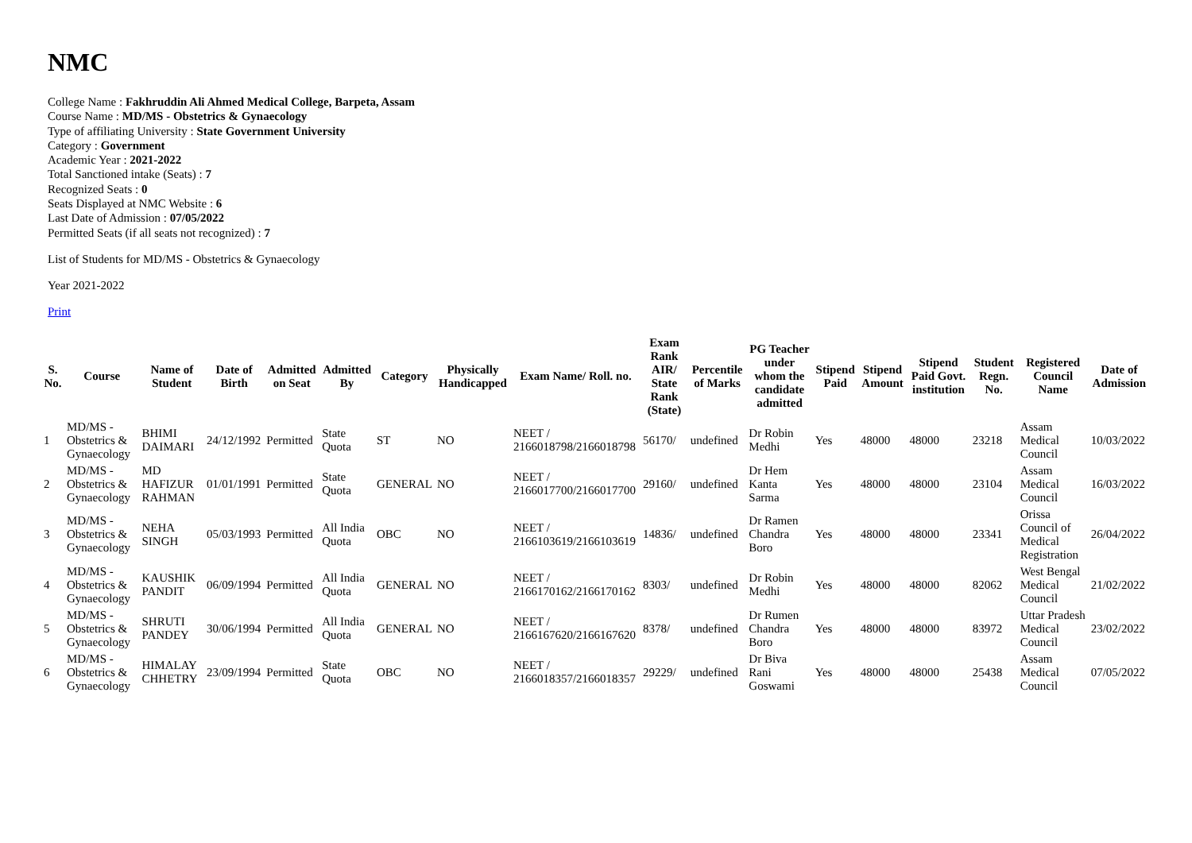NMC
College Name : Fakhruddin Ali Ahmed Medical College, Barpeta, Assam
Course Name : MD/MS - Obstetrics & Gynaecology
Type of affiliating University : State Government University
Category : Government
Academic Year : 2021-2022
Total Sanctioned intake (Seats) : 7
Recognized Seats : 0
Seats Displayed at NMC Website : 6
Last Date of Admission : 07/05/2022
Permitted Seats (if all seats not recognized) : 7
List of Students for MD/MS - Obstetrics & Gynaecology
Year 2021-2022
Print
| S. No. | Course | Name of Student | Date of Birth | Admitted on Seat | Admitted By | Category | Physically Handicapped | Exam Name/ Roll. no. | Exam Rank AIR/ State Rank (State) | Percentile of Marks | PG Teacher under whom the candidate admitted | Stipend Paid | Stipend Amount | Stipend Paid Govt. institution | Student Regn. No. | Registered Council Name | Date of Admission |
| --- | --- | --- | --- | --- | --- | --- | --- | --- | --- | --- | --- | --- | --- | --- | --- | --- | --- |
| 1 | MD/MS - Obstetrics & Gynaecology | BHIMI DAIMARI | 24/12/1992 | Permitted | State Quota | ST | NO | NEET / 2166018798/2166018798 | 56170/ | undefined | Dr Robin Medhi | Yes | 48000 | 48000 | 23218 | Assam Medical Council | 10/03/2022 |
| 2 | MD/MS - Obstetrics & Gynaecology | MD HAFIZUR RAHMAN | 01/01/1991 | Permitted | State Quota | GENERAL | NO | NEET / 2166017700/2166017700 | 29160/ | undefined | Dr Hem Kanta Sarma | Yes | 48000 | 48000 | 23104 | Assam Medical Council | 16/03/2022 |
| 3 | MD/MS - Obstetrics & Gynaecology | NEHA SINGH | 05/03/1993 | Permitted | All India Quota | OBC | NO | NEET / 2166103619/2166103619 | 14836/ | undefined | Dr Ramen Chandra Boro | Yes | 48000 | 48000 | 23341 | Orissa Council of Medical Registration | 26/04/2022 |
| 4 | MD/MS - Obstetrics & Gynaecology | KAUSHIK PANDIT | 06/09/1994 | Permitted | All India Quota | GENERAL | NO | NEET / 2166170162/2166170162 | 8303/ | undefined | Dr Robin Medhi | Yes | 48000 | 48000 | 82062 | West Bengal Medical Council | 21/02/2022 |
| 5 | MD/MS - Obstetrics & Gynaecology | SHRUTI PANDEY | 30/06/1994 | Permitted | All India Quota | GENERAL | NO | NEET / 2166167620/2166167620 | 8378/ | undefined | Dr Rumen Chandra Boro | Yes | 48000 | 48000 | 83972 | Uttar Pradesh Medical Council | 23/02/2022 |
| 6 | MD/MS - Obstetrics & Gynaecology | HIMALAY CHHETRY | 23/09/1994 | Permitted | State Quota | OBC | NO | NEET / 2166018357/2166018357 | 29229/ | undefined | Dr Biva Rani Goswami | Yes | 48000 | 48000 | 25438 | Assam Medical Council | 07/05/2022 |